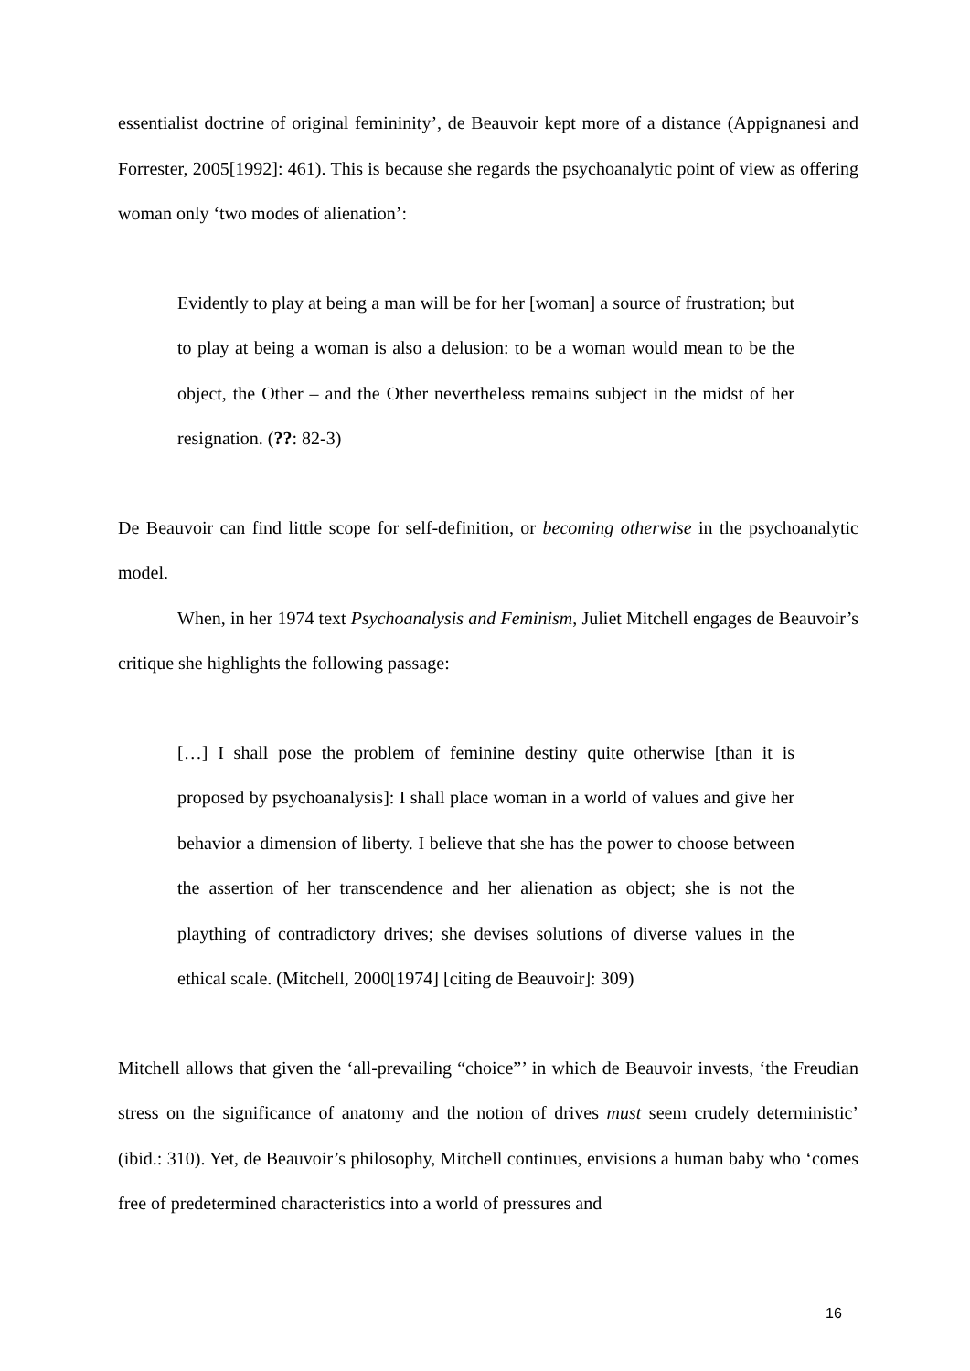essentialist doctrine of original femininity’, de Beauvoir kept more of a distance (Appignanesi and Forrester, 2005[1992]: 461). This is because she regards the psychoanalytic point of view as offering woman only ‘two modes of alienation’:
Evidently to play at being a man will be for her [woman] a source of frustration; but to play at being a woman is also a delusion: to be a woman would mean to be the object, the Other – and the Other nevertheless remains subject in the midst of her resignation. (??: 82-3)
De Beauvoir can find little scope for self-definition, or becoming otherwise in the psychoanalytic model.
When, in her 1974 text Psychoanalysis and Feminism, Juliet Mitchell engages de Beauvoir’s critique she highlights the following passage:
[…] I shall pose the problem of feminine destiny quite otherwise [than it is proposed by psychoanalysis]: I shall place woman in a world of values and give her behavior a dimension of liberty. I believe that she has the power to choose between the assertion of her transcendence and her alienation as object; she is not the plaything of contradictory drives; she devises solutions of diverse values in the ethical scale. (Mitchell, 2000[1974] [citing de Beauvoir]: 309)
Mitchell allows that given the ‘all-prevailing “choice”’ in which de Beauvoir invests, ‘the Freudian stress on the significance of anatomy and the notion of drives must seem crudely deterministic’ (ibid.: 310). Yet, de Beauvoir’s philosophy, Mitchell continues, envisions a human baby who ‘comes free of predetermined characteristics into a world of pressures and
16